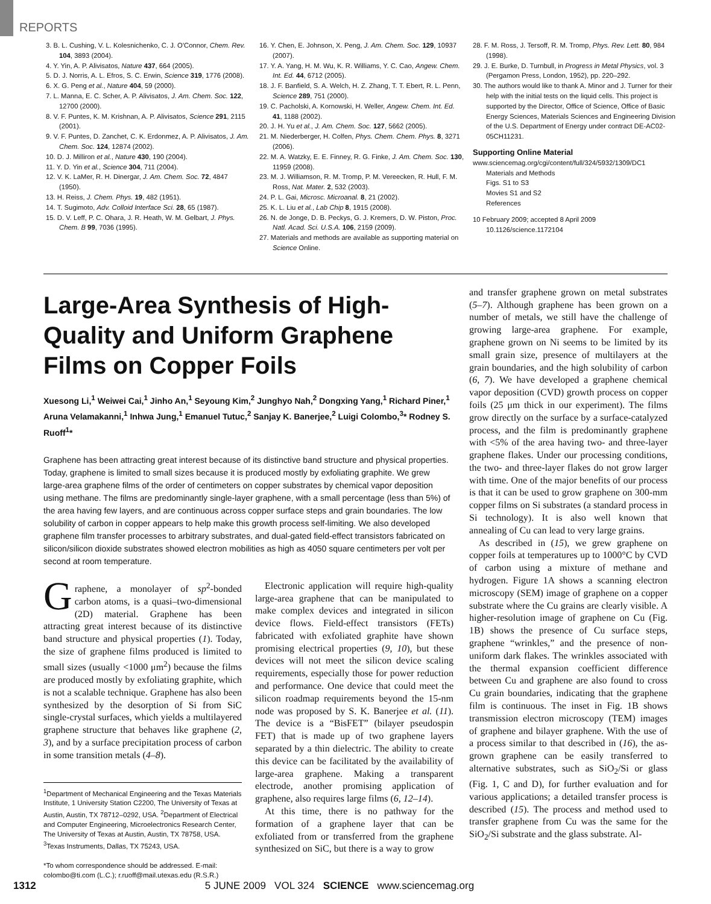REPORTS
3. B. L. Cushing, V. L. Kolesnichenko, C. J. O'Connor, Chem. Rev. 104, 3893 (2004).
4. Y. Yin, A. P. Alivisatos, Nature 437, 664 (2005).
5. D. J. Norris, A. L. Efros, S. C. Erwin, Science 319, 1776 (2008).
6. X. G. Peng et al., Nature 404, 59 (2000).
7. L. Manna, E. C. Scher, A. P. Alivisatos, J. Am. Chem. Soc. 122, 12700 (2000).
8. V. F. Puntes, K. M. Krishnan, A. P. Alivisatos, Science 291, 2115 (2001).
9. V. F. Puntes, D. Zanchet, C. K. Erdonmez, A. P. Alivisatos, J. Am. Chem. Soc. 124, 12874 (2002).
10. D. J. Milliron et al., Nature 430, 190 (2004).
11. Y. D. Yin et al., Science 304, 711 (2004).
12. V. K. LaMer, R. H. Dinergar, J. Am. Chem. Soc. 72, 4847 (1950).
13. H. Reiss, J. Chem. Phys. 19, 482 (1951).
14. T. Sugimoto, Adv. Colloid Interface Sci. 28, 65 (1987).
15. D. V. Leff, P. C. Ohara, J. R. Heath, W. M. Gelbart, J. Phys. Chem. B 99, 7036 (1995).
16. Y. Chen, E. Johnson, X. Peng, J. Am. Chem. Soc. 129, 10937 (2007).
17. Y. A. Yang, H. M. Wu, K. R. Williams, Y. C. Cao, Angew. Chem. Int. Ed. 44, 6712 (2005).
18. J. F. Banfield, S. A. Welch, H. Z. Zhang, T. T. Ebert, R. L. Penn, Science 289, 751 (2000).
19. C. Pacholski, A. Kornowski, H. Weller, Angew. Chem. Int. Ed. 41, 1188 (2002).
20. J. H. Yu et al., J. Am. Chem. Soc. 127, 5662 (2005).
21. M. Niederberger, H. Colfen, Phys. Chem. Chem. Phys. 8, 3271 (2006).
22. M. A. Watzky, E. E. Finney, R. G. Finke, J. Am. Chem. Soc. 130, 11959 (2008).
23. M. J. Williamson, R. M. Tromp, P. M. Vereecken, R. Hull, F. M. Ross, Nat. Mater. 2, 532 (2003).
24. P. L. Gai, Microsc. Microanal. 8, 21 (2002).
25. K. L. Liu et al., Lab Chip 8, 1915 (2008).
26. N. de Jonge, D. B. Peckys, G. J. Kremers, D. W. Piston, Proc. Natl. Acad. Sci. U.S.A. 106, 2159 (2009).
27. Materials and methods are available as supporting material on Science Online.
28. F. M. Ross, J. Tersoff, R. M. Tromp, Phys. Rev. Lett. 80, 984 (1998).
29. J. E. Burke, D. Turnbull, in Progress in Metal Physics, vol. 3 (Pergamon Press, London, 1952), pp. 220–292.
30. The authors would like to thank A. Minor and J. Turner for their help with the initial tests on the liquid cells. This project is supported by the Director, Office of Science, Office of Basic Energy Sciences, Materials Sciences and Engineering Division of the U.S. Department of Energy under contract DE-AC02-05CH11231.
Supporting Online Material
www.sciencemag.org/cgi/content/full/324/5932/1309/DC1
Materials and Methods
Figs. S1 to S3
Movies S1 and S2
References
10 February 2009; accepted 8 April 2009
10.1126/science.1172104
Large-Area Synthesis of High-Quality and Uniform Graphene Films on Copper Foils
Xuesong Li,<sup>1</sup> Weiwei Cai,<sup>1</sup> Jinho An,<sup>1</sup> Seyoung Kim,<sup>2</sup> Junghyo Nah,<sup>2</sup> Dongxing Yang,<sup>1</sup> Richard Piner,<sup>1</sup> Aruna Velamakanni,<sup>1</sup> Inhwa Jung,<sup>1</sup> Emanuel Tutuc,<sup>2</sup> Sanjay K. Banerjee,<sup>2</sup> Luigi Colombo,<sup>3</sup>* Rodney S. Ruoff<sup>1</sup>*
Graphene has been attracting great interest because of its distinctive band structure and physical properties. Today, graphene is limited to small sizes because it is produced mostly by exfoliating graphite. We grew large-area graphene films of the order of centimeters on copper substrates by chemical vapor deposition using methane. The films are predominantly single-layer graphene, with a small percentage (less than 5%) of the area having few layers, and are continuous across copper surface steps and grain boundaries. The low solubility of carbon in copper appears to help make this growth process self-limiting. We also developed graphene film transfer processes to arbitrary substrates, and dual-gated field-effect transistors fabricated on silicon/silicon dioxide substrates showed electron mobilities as high as 4050 square centimeters per volt per second at room temperature.
Graphene, a monolayer of sp<sup>2</sup>-bonded carbon atoms, is a quasi–two-dimensional (2D) material. Graphene has been attracting great interest because of its distinctive band structure and physical properties (1). Today, the size of graphene films produced is limited to small sizes (usually <1000 μm<sup>2</sup>) because the films are produced mostly by exfoliating graphite, which is not a scalable technique. Graphene has also been synthesized by the desorption of Si from SiC single-crystal surfaces, which yields a multilayered graphene structure that behaves like graphene (2, 3), and by a surface precipitation process of carbon in some transition metals (4–8).
<sup>1</sup> Department of Mechanical Engineering and the Texas Materials Institute, 1 University Station C2200, The University of Texas at Austin, Austin, TX 78712–0292, USA. <sup>2</sup>Department of Electrical and Computer Engineering, Microelectronics Research Center, The University of Texas at Austin, Austin, TX 78758, USA. <sup>3</sup>Texas Instruments, Dallas, TX 75243, USA.
*To whom correspondence should be addressed. E-mail: colombo@ti.com (L.C.); r.ruoff@mail.utexas.edu (R.S.R.)
 Electronic application will require high-quality large-area graphene that can be manipulated to make complex devices and integrated in silicon device flows. Field-effect transistors (FETs) fabricated with exfoliated graphite have shown promising electrical properties (9, 10), but these devices will not meet the silicon device scaling requirements, especially those for power reduction and performance. One device that could meet the silicon roadmap requirements beyond the 15-nm node was proposed by S. K. Banerjee et al. (11). The device is a “BisFET” (bilayer pseudospin FET) that is made up of two graphene layers separated by a thin dielectric. The ability to create this device can be facilitated by the availability of large-area graphene. Making a transparent electrode, another promising application of graphene, also requires large films (6, 12–14).
 At this time, there is no pathway for the formation of a graphene layer that can be exfoliated from or transferred from the graphene synthesized on SiC, but there is a way to grow
and transfer graphene grown on metal substrates (5–7). Although graphene has been grown on a number of metals, we still have the challenge of growing large-area graphene. For example, graphene grown on Ni seems to be limited by its small grain size, presence of multilayers at the grain boundaries, and the high solubility of carbon (6, 7). We have developed a graphene chemical vapor deposition (CVD) growth process on copper foils (25 μm thick in our experiment). The films grow directly on the surface by a surface-catalyzed process, and the film is predominantly graphene with <5% of the area having two- and three-layer graphene flakes. Under our processing conditions, the two- and three-layer flakes do not grow larger with time. One of the major benefits of our process is that it can be used to grow graphene on 300-mm copper films on Si substrates (a standard process in Si technology). It is also well known that annealing of Cu can lead to very large grains.
 As described in (15), we grew graphene on copper foils at temperatures up to 1000°C by CVD of carbon using a mixture of methane and hydrogen. Figure 1A shows a scanning electron microscopy (SEM) image of graphene on a copper substrate where the Cu grains are clearly visible. A higher-resolution image of graphene on Cu (Fig. 1B) shows the presence of Cu surface steps, graphene “wrinkles,” and the presence of non-uniform dark flakes. The wrinkles associated with the thermal expansion coefficient difference between Cu and graphene are also found to cross Cu grain boundaries, indicating that the graphene film is continuous. The inset in Fig. 1B shows transmission electron microscopy (TEM) images of graphene and bilayer graphene. With the use of a process similar to that described in (16), the as-grown graphene can be easily transferred to alternative substrates, such as SiO<sub>2</sub>/Si or glass (Fig. 1, C and D), for further evaluation and for various applications; a detailed transfer process is described (15). The process and method used to transfer graphene from Cu was the same for the SiO<sub>2</sub>/Si substrate and the glass substrate. Al-
1312 5 JUNE 2009 VOL 324 SCIENCE www.sciencemag.org